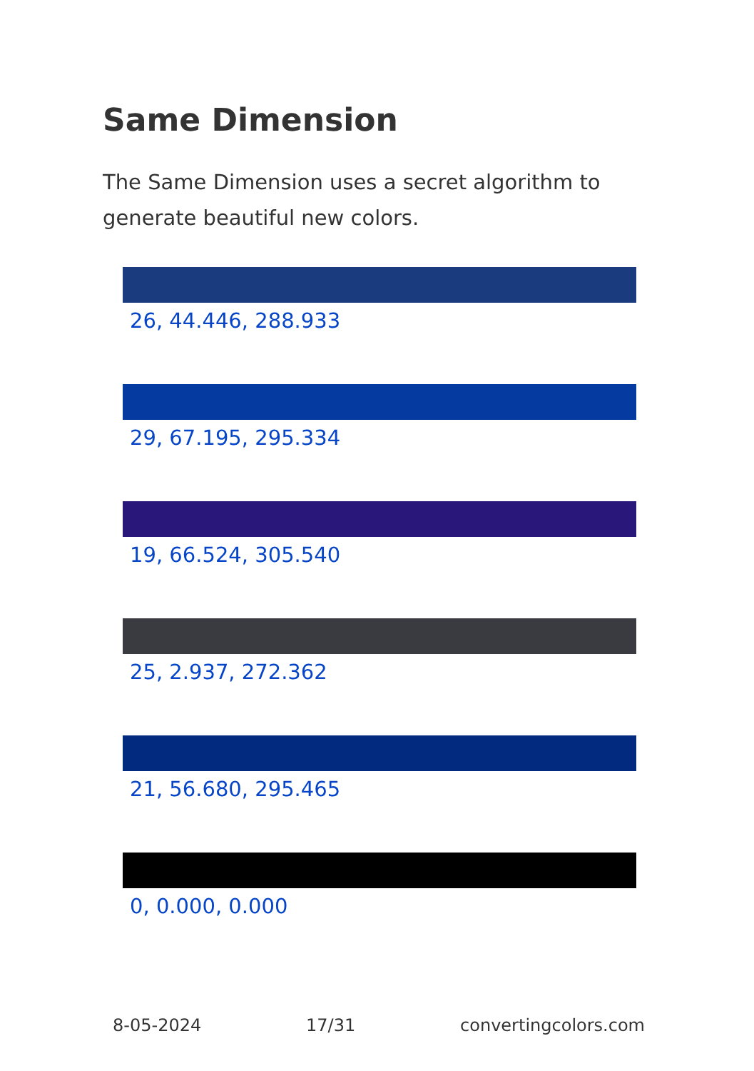Same Dimension
The Same Dimension uses a secret algorithm to generate beautiful new colors.
26, 44.446, 288.933
29, 67.195, 295.334
19, 66.524, 305.540
25, 2.937, 272.362
21, 56.680, 295.465
0, 0.000, 0.000
8-05-2024 17/31 convertingcolors.com